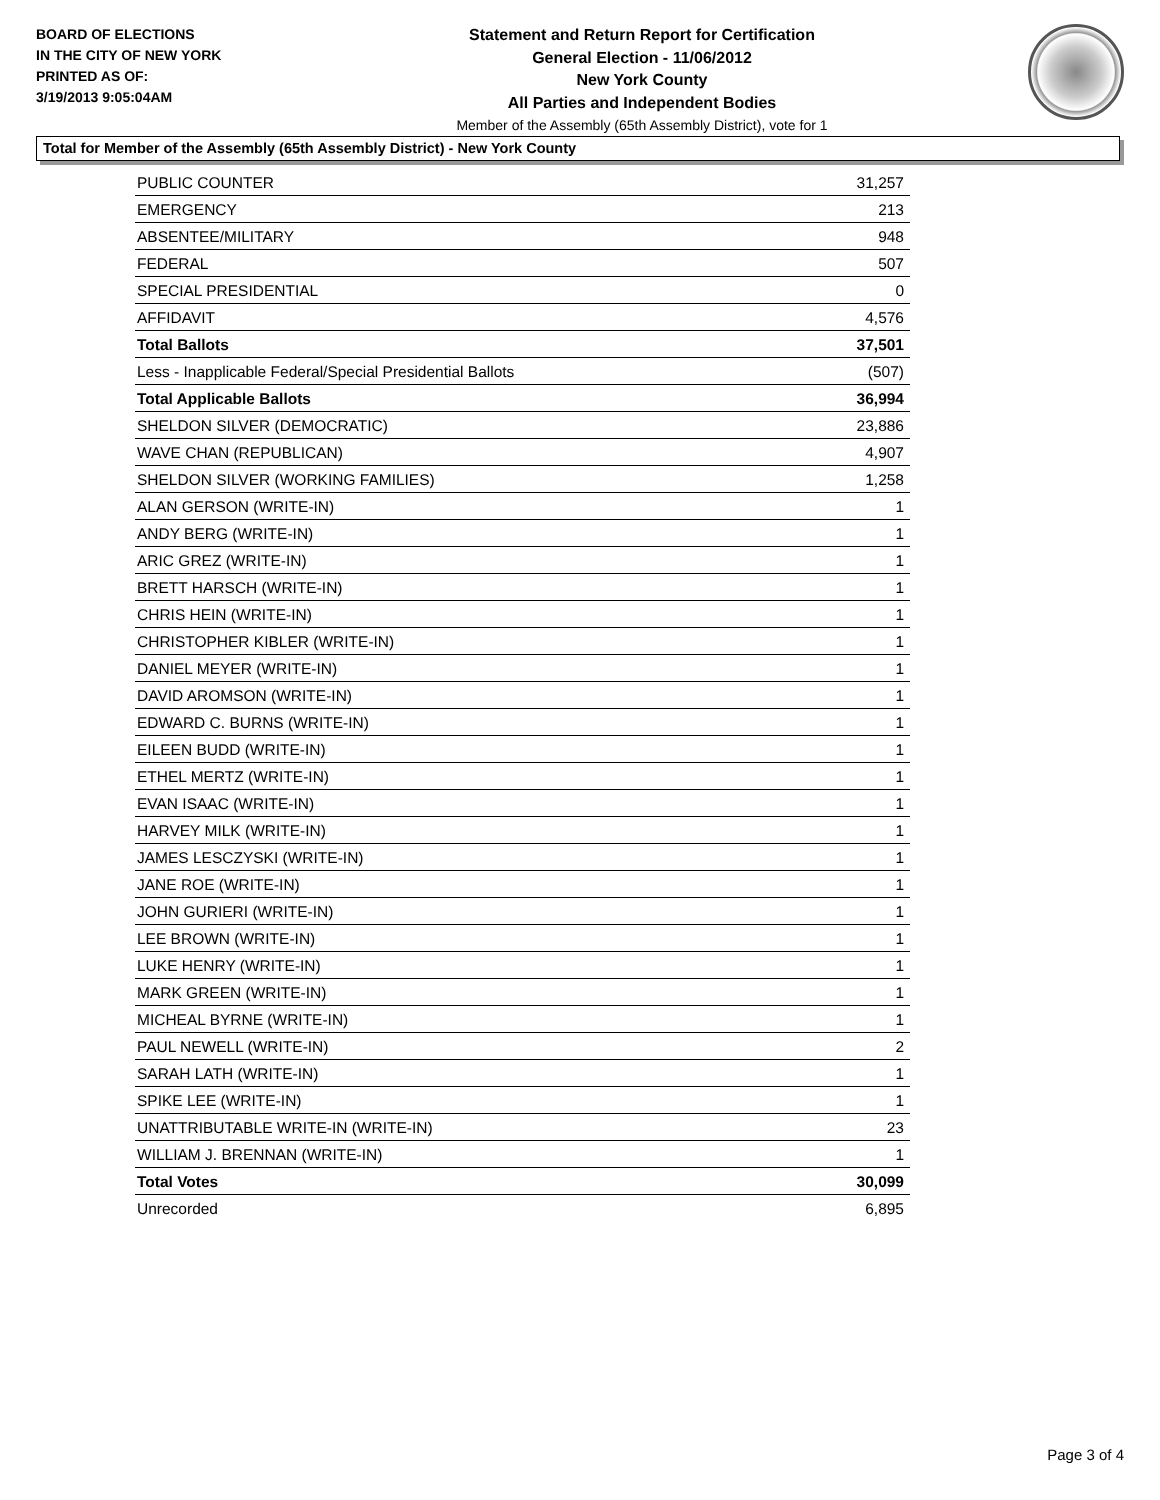BOARD OF ELECTIONS
IN THE CITY OF NEW YORK
PRINTED AS OF:
3/19/2013 9:05:04AM
Statement and Return Report for Certification
General Election - 11/06/2012
New York County
All Parties and Independent Bodies
Member of the Assembly (65th Assembly District), vote for 1
Total for Member of the Assembly (65th Assembly District) - New York County
| PUBLIC COUNTER | 31,257 |
| EMERGENCY | 213 |
| ABSENTEE/MILITARY | 948 |
| FEDERAL | 507 |
| SPECIAL PRESIDENTIAL | 0 |
| AFFIDAVIT | 4,576 |
| Total Ballots | 37,501 |
| Less - Inapplicable Federal/Special Presidential Ballots | (507) |
| Total Applicable Ballots | 36,994 |
| SHELDON SILVER (DEMOCRATIC) | 23,886 |
| WAVE CHAN (REPUBLICAN) | 4,907 |
| SHELDON SILVER (WORKING FAMILIES) | 1,258 |
| ALAN GERSON (WRITE-IN) | 1 |
| ANDY BERG (WRITE-IN) | 1 |
| ARIC GREZ (WRITE-IN) | 1 |
| BRETT HARSCH (WRITE-IN) | 1 |
| CHRIS HEIN (WRITE-IN) | 1 |
| CHRISTOPHER KIBLER (WRITE-IN) | 1 |
| DANIEL MEYER (WRITE-IN) | 1 |
| DAVID AROMSON (WRITE-IN) | 1 |
| EDWARD C. BURNS (WRITE-IN) | 1 |
| EILEEN BUDD (WRITE-IN) | 1 |
| ETHEL MERTZ (WRITE-IN) | 1 |
| EVAN ISAAC (WRITE-IN) | 1 |
| HARVEY MILK (WRITE-IN) | 1 |
| JAMES LESCZYSKI (WRITE-IN) | 1 |
| JANE ROE (WRITE-IN) | 1 |
| JOHN GURIERI (WRITE-IN) | 1 |
| LEE BROWN (WRITE-IN) | 1 |
| LUKE HENRY (WRITE-IN) | 1 |
| MARK GREEN (WRITE-IN) | 1 |
| MICHEAL BYRNE (WRITE-IN) | 1 |
| PAUL NEWELL (WRITE-IN) | 2 |
| SARAH LATH (WRITE-IN) | 1 |
| SPIKE LEE (WRITE-IN) | 1 |
| UNATTRIBUTABLE WRITE-IN (WRITE-IN) | 23 |
| WILLIAM J. BRENNAN (WRITE-IN) | 1 |
| Total Votes | 30,099 |
| Unrecorded | 6,895 |
Page 3 of 4